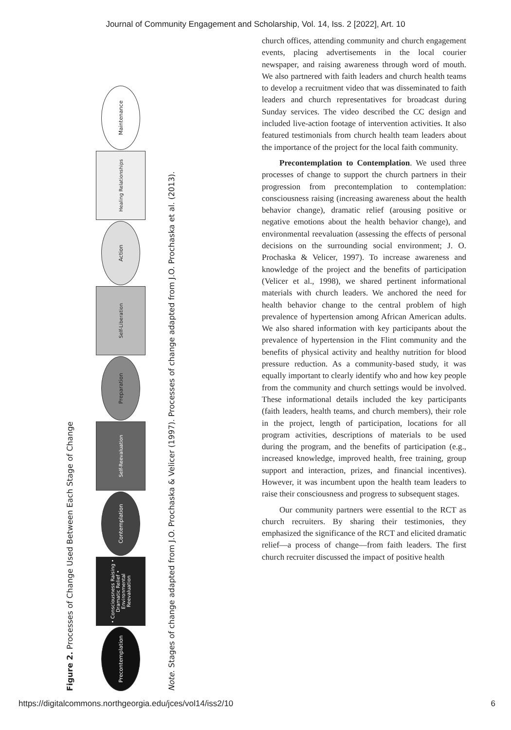Journal of Community Engagement and Scholarship, Vol. 14, Iss. 2 [2022], Art. 10
Figure 2. Processes of Change Used Between Each Stage of Change
Precontemplation
• Consciousness Raising • Dramatic Relief • Environmental Reevaluation
Contemplation
Self-Reevaluation
Preparation
Self-Liberation
Action
Healing Relationships
Maintenance
Note. Stages of change adapted from J.O. Prochaska & Velicer (1997). Processes of change adapted from J.O. Prochaska et al. (2013).
church offices, attending community and church engagement events, placing advertisements in the local courier newspaper, and raising awareness through word of mouth. We also partnered with faith leaders and church health teams to develop a recruitment video that was disseminated to faith leaders and church representatives for broadcast during Sunday services. The video described the CC design and included live-action footage of intervention activities. It also featured testimonials from church health team leaders about the importance of the project for the local faith community.
Precontemplation to Contemplation. We used three processes of change to support the church partners in their progression from precontemplation to contemplation: consciousness raising (increasing awareness about the health behavior change), dramatic relief (arousing positive or negative emotions about the health behavior change), and environmental reevaluation (assessing the effects of personal decisions on the surrounding social environment; J. O. Prochaska & Velicer, 1997). To increase awareness and knowledge of the project and the benefits of participation (Velicer et al., 1998), we shared pertinent informational materials with church leaders. We anchored the need for health behavior change to the central problem of high prevalence of hypertension among African American adults. We also shared information with key participants about the prevalence of hypertension in the Flint community and the benefits of physical activity and healthy nutrition for blood pressure reduction. As a community-based study, it was equally important to clearly identify who and how key people from the community and church settings would be involved. These informational details included the key participants (faith leaders, health teams, and church members), their role in the project, length of participation, locations for all program activities, descriptions of materials to be used during the program, and the benefits of participation (e.g., increased knowledge, improved health, free training, group support and interaction, prizes, and financial incentives). However, it was incumbent upon the health team leaders to raise their consciousness and progress to subsequent stages.
Our community partners were essential to the RCT as church recruiters. By sharing their testimonies, they emphasized the significance of the RCT and elicited dramatic relief—a process of change—from faith leaders. The first church recruiter discussed the impact of positive health
https://digitalcommons.northgeorgia.edu/jces/vol14/iss2/10 6